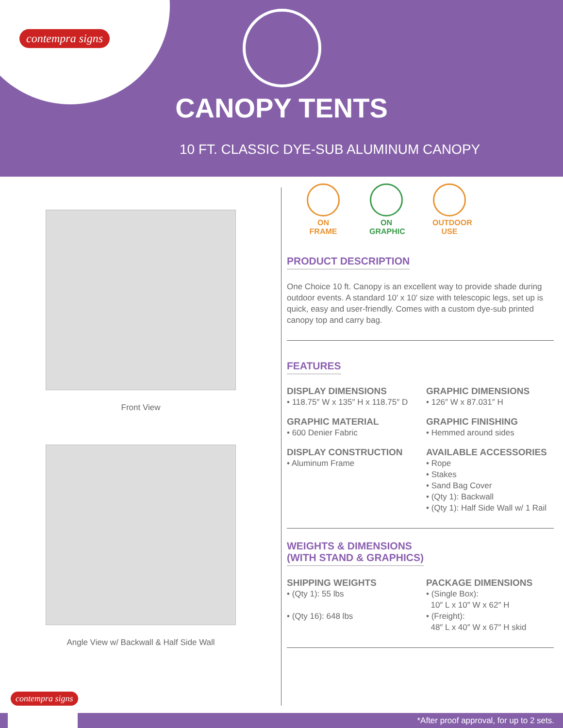contempra signs
CANOPY TENTS
10 FT. CLASSIC DYE-SUB ALUMINUM CANOPY
Front View
Angle View w/ Backwall & Half Side Wall
ON FRAME
ON GRAPHIC
OUTDOOR USE
PRODUCT DESCRIPTION
One Choice 10 ft. Canopy is an excellent way to provide shade during outdoor events. A standard 10′ x 10′ size with telescopic legs, set up is quick, easy and user-friendly. Comes with a custom dye-sub printed canopy top and carry bag.
FEATURES
DISPLAY DIMENSIONS
• 118.75″ W x 135″ H x 118.75″ D
GRAPHIC DIMENSIONS
• 126″ W x 87.031″ H
GRAPHIC MATERIAL
• 600 Denier Fabric
GRAPHIC FINISHING
• Hemmed around sides
DISPLAY CONSTRUCTION
• Aluminum Frame
AVAILABLE ACCESSORIES
• Rope
• Stakes
• Sand Bag Cover
• (Qty 1): Backwall
• (Qty 1): Half Side Wall w/ 1 Rail
WEIGHTS & DIMENSIONS
(WITH STAND & GRAPHICS)
SHIPPING WEIGHTS
• (Qty 1): 55 lbs
• (Qty 16): 648 lbs
PACKAGE DIMENSIONS
• (Single Box):
10″ L x 10″ W x 62″ H
• (Freight):
48″ L x 40″ W x 67″ H skid
contempra signs
*After proof approval, for up to 2 sets.